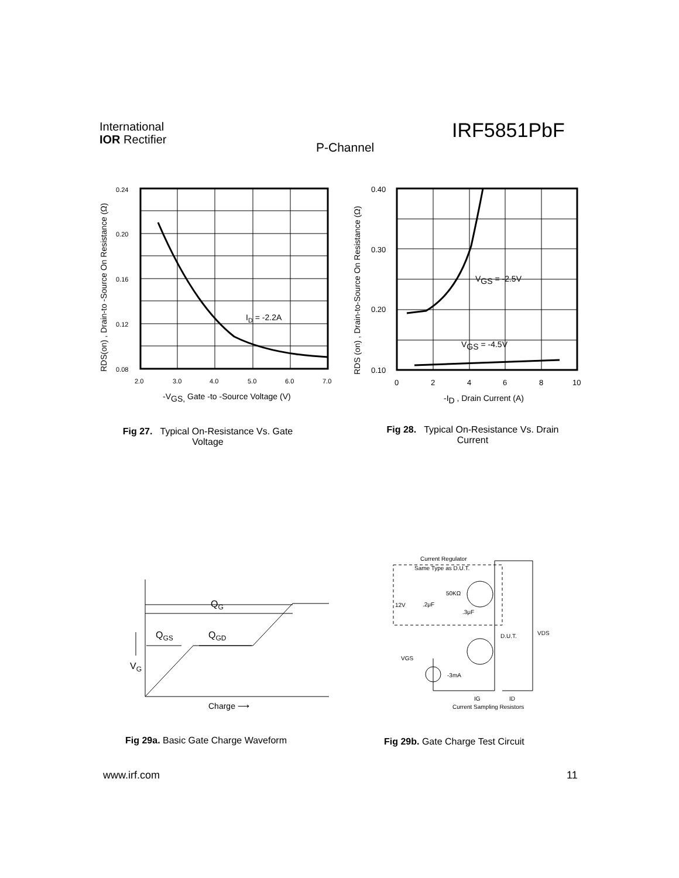0.24
0.20
0.16
0.12
0.08
2.0
3.0
4.0
5.0
6.0
7.0
ID = -2.2A
-VGS, Gate -to -Source Voltage (V)
RDS(on) , Drain-to -Source On Resistance (Ω)
0.40
0.30
0.20
0.10
0
2
4
6
8
10
VGS = -2.5V
VGS = -4.5V
-ID , Drain Current (A)
RDS (on) , Drain-to-Source On Resistance (Ω)
QG
QGS
QGD
VG
Charge ⟶
Current Regulator
Same Type as D.U.T.
50KΩ
12V
.2μF
.3μF
D.U.T.
VDS
VGS
-3mA
IG
ID
Current Sampling Resistors
International
IOR Rectifier
IRF5851PbF
P-Channel
Fig 27. Typical On-Resistance Vs. Gate
Voltage
Fig 28. Typical On-Resistance Vs. Drain
Current
Fig 29a. Basic Gate Charge Waveform
Fig 29b. Gate Charge Test Circuit
www.irf.com 11